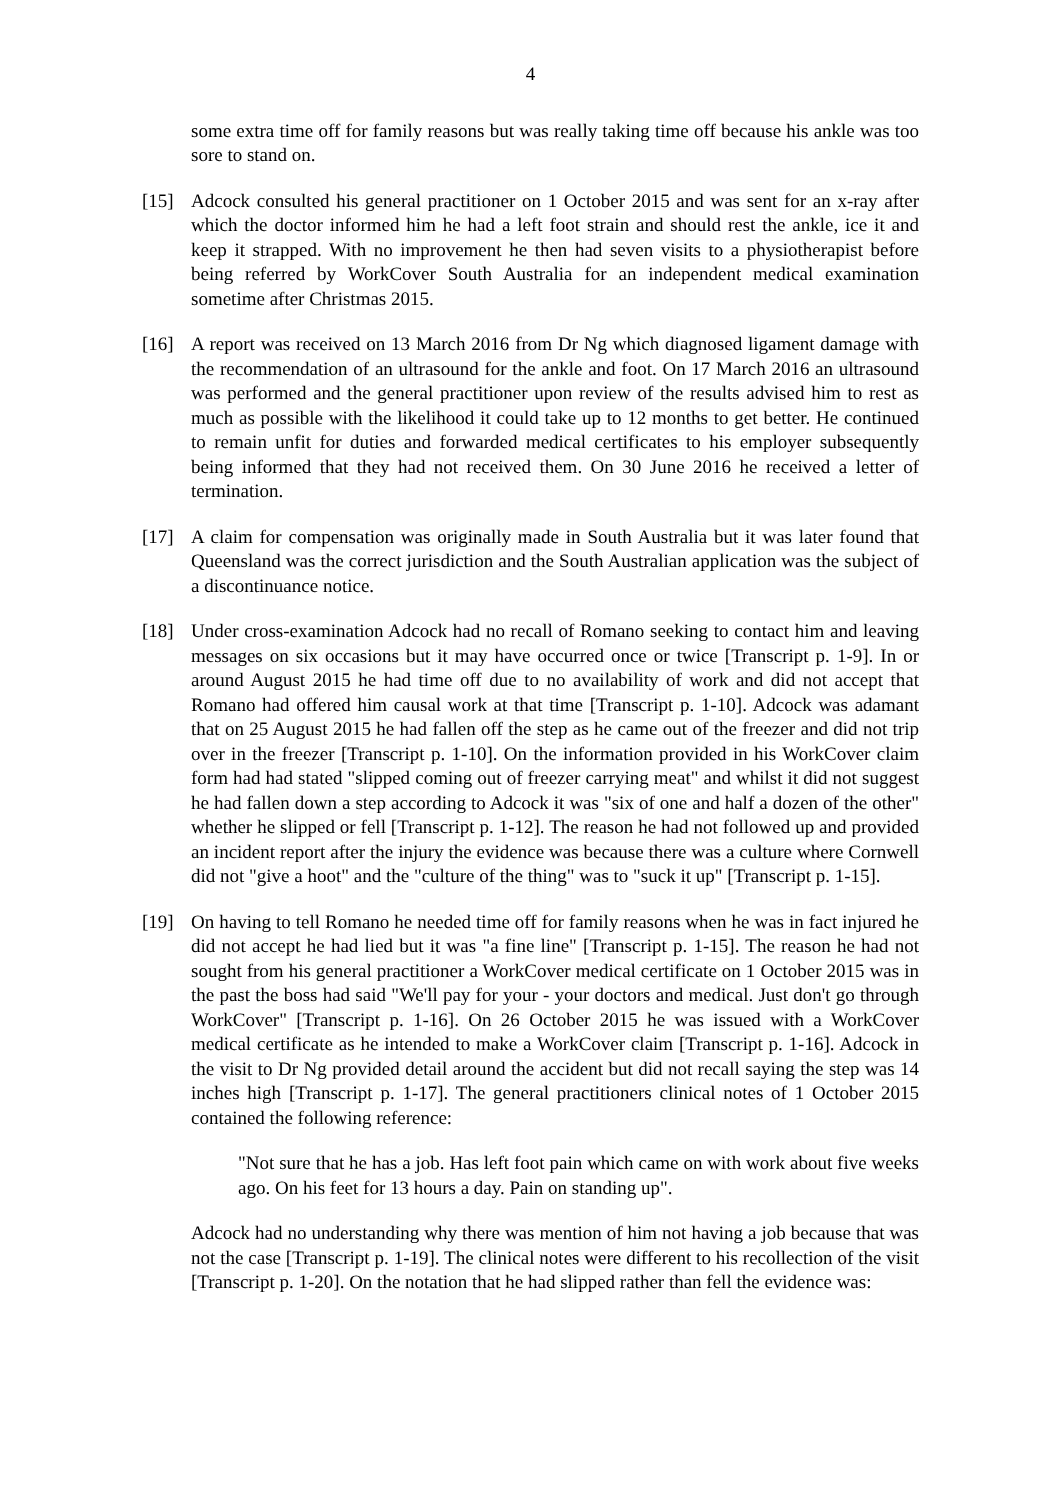4
some extra time off for family reasons but was really taking time off because his ankle was too sore to stand on.
[15] Adcock consulted his general practitioner on 1 October 2015 and was sent for an x-ray after which the doctor informed him he had a left foot strain and should rest the ankle, ice it and keep it strapped. With no improvement he then had seven visits to a physiotherapist before being referred by WorkCover South Australia for an independent medical examination sometime after Christmas 2015.
[16] A report was received on 13 March 2016 from Dr Ng which diagnosed ligament damage with the recommendation of an ultrasound for the ankle and foot. On 17 March 2016 an ultrasound was performed and the general practitioner upon review of the results advised him to rest as much as possible with the likelihood it could take up to 12 months to get better. He continued to remain unfit for duties and forwarded medical certificates to his employer subsequently being informed that they had not received them. On 30 June 2016 he received a letter of termination.
[17] A claim for compensation was originally made in South Australia but it was later found that Queensland was the correct jurisdiction and the South Australian application was the subject of a discontinuance notice.
[18] Under cross-examination Adcock had no recall of Romano seeking to contact him and leaving messages on six occasions but it may have occurred once or twice [Transcript p. 1-9]. In or around August 2015 he had time off due to no availability of work and did not accept that Romano had offered him causal work at that time [Transcript p. 1-10]. Adcock was adamant that on 25 August 2015 he had fallen off the step as he came out of the freezer and did not trip over in the freezer [Transcript p. 1-10]. On the information provided in his WorkCover claim form had had stated "slipped coming out of freezer carrying meat" and whilst it did not suggest he had fallen down a step according to Adcock it was "six of one and half a dozen of the other" whether he slipped or fell [Transcript p. 1-12]. The reason he had not followed up and provided an incident report after the injury the evidence was because there was a culture where Cornwell did not "give a hoot" and the "culture of the thing" was to "suck it up" [Transcript p. 1-15].
[19] On having to tell Romano he needed time off for family reasons when he was in fact injured he did not accept he had lied but it was "a fine line" [Transcript p. 1-15]. The reason he had not sought from his general practitioner a WorkCover medical certificate on 1 October 2015 was in the past the boss had said "We'll pay for your - your doctors and medical. Just don't go through WorkCover" [Transcript p. 1-16]. On 26 October 2015 he was issued with a WorkCover medical certificate as he intended to make a WorkCover claim [Transcript p. 1-16]. Adcock in the visit to Dr Ng provided detail around the accident but did not recall saying the step was 14 inches high [Transcript p. 1-17]. The general practitioners clinical notes of 1 October 2015 contained the following reference:
"Not sure that he has a job. Has left foot pain which came on with work about five weeks ago. On his feet for 13 hours a day. Pain on standing up".
Adcock had no understanding why there was mention of him not having a job because that was not the case [Transcript p. 1-19]. The clinical notes were different to his recollection of the visit [Transcript p. 1-20]. On the notation that he had slipped rather than fell the evidence was: